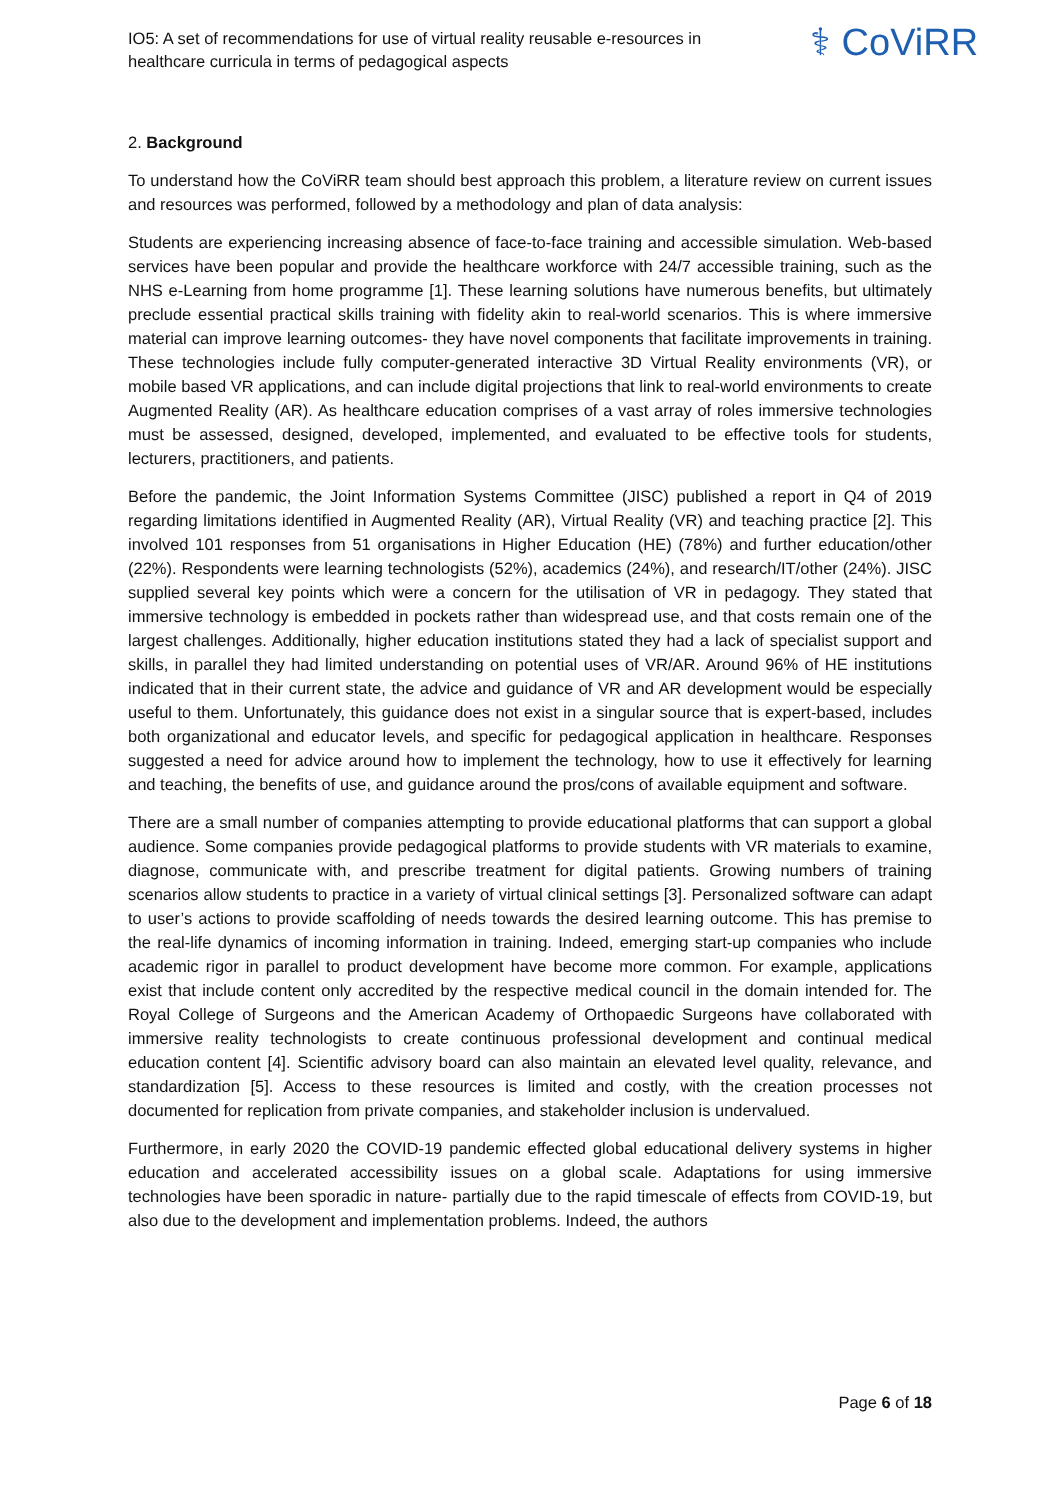IO5: A set of recommendations for use of virtual reality reusable e-resources in healthcare curricula in terms of pedagogical aspects
⚕ CoViRR
2. Background
To understand how the CoViRR team should best approach this problem, a literature review on current issues and resources was performed, followed by a methodology and plan of data analysis:
Students are experiencing increasing absence of face-to-face training and accessible simulation. Web-based services have been popular and provide the healthcare workforce with 24/7 accessible training, such as the NHS e-Learning from home programme [1]. These learning solutions have numerous benefits, but ultimately preclude essential practical skills training with fidelity akin to real-world scenarios. This is where immersive material can improve learning outcomes- they have novel components that facilitate improvements in training. These technologies include fully computer-generated interactive 3D Virtual Reality environments (VR), or mobile based VR applications, and can include digital projections that link to real-world environments to create Augmented Reality (AR). As healthcare education comprises of a vast array of roles immersive technologies must be assessed, designed, developed, implemented, and evaluated to be effective tools for students, lecturers, practitioners, and patients.
Before the pandemic, the Joint Information Systems Committee (JISC) published a report in Q4 of 2019 regarding limitations identified in Augmented Reality (AR), Virtual Reality (VR) and teaching practice [2]. This involved 101 responses from 51 organisations in Higher Education (HE) (78%) and further education/other (22%). Respondents were learning technologists (52%), academics (24%), and research/IT/other (24%). JISC supplied several key points which were a concern for the utilisation of VR in pedagogy. They stated that immersive technology is embedded in pockets rather than widespread use, and that costs remain one of the largest challenges. Additionally, higher education institutions stated they had a lack of specialist support and skills, in parallel they had limited understanding on potential uses of VR/AR. Around 96% of HE institutions indicated that in their current state, the advice and guidance of VR and AR development would be especially useful to them. Unfortunately, this guidance does not exist in a singular source that is expert-based, includes both organizational and educator levels, and specific for pedagogical application in healthcare. Responses suggested a need for advice around how to implement the technology, how to use it effectively for learning and teaching, the benefits of use, and guidance around the pros/cons of available equipment and software.
There are a small number of companies attempting to provide educational platforms that can support a global audience. Some companies provide pedagogical platforms to provide students with VR materials to examine, diagnose, communicate with, and prescribe treatment for digital patients. Growing numbers of training scenarios allow students to practice in a variety of virtual clinical settings [3]. Personalized software can adapt to user’s actions to provide scaffolding of needs towards the desired learning outcome. This has premise to the real-life dynamics of incoming information in training. Indeed, emerging start-up companies who include academic rigor in parallel to product development have become more common. For example, applications exist that include content only accredited by the respective medical council in the domain intended for. The Royal College of Surgeons and the American Academy of Orthopaedic Surgeons have collaborated with immersive reality technologists to create continuous professional development and continual medical education content [4]. Scientific advisory board can also maintain an elevated level quality, relevance, and standardization [5]. Access to these resources is limited and costly, with the creation processes not documented for replication from private companies, and stakeholder inclusion is undervalued.
Furthermore, in early 2020 the COVID-19 pandemic effected global educational delivery systems in higher education and accelerated accessibility issues on a global scale. Adaptations for using immersive technologies have been sporadic in nature- partially due to the rapid timescale of effects from COVID-19, but also due to the development and implementation problems. Indeed, the authors
Page 6 of 18